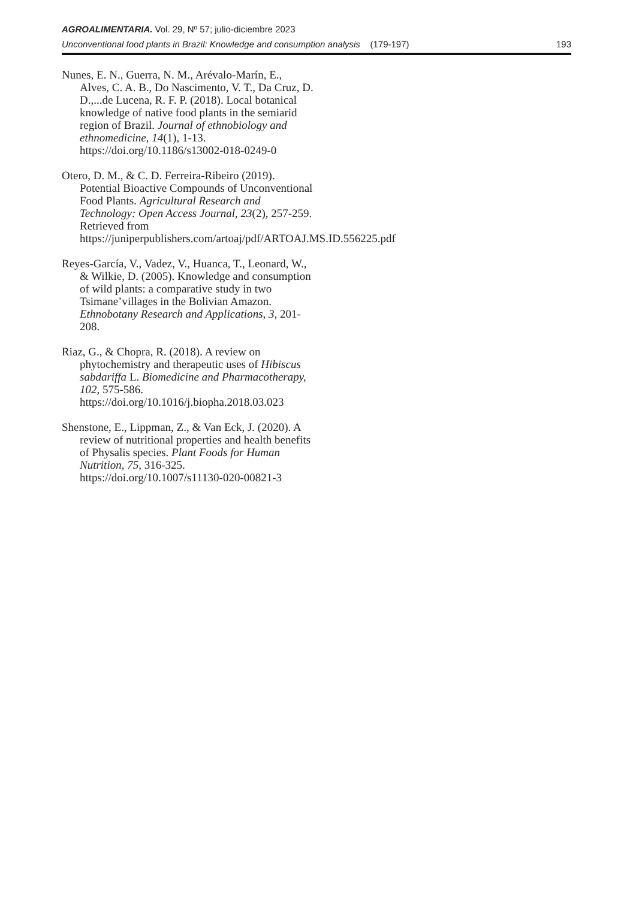AGROALIMENTARIA. Vol. 29, Nº 57; julio-diciembre 2023
Unconventional food plants in Brazil: Knowledge and consumption analysis (179-197) 193
Nunes, E. N., Guerra, N. M., Arévalo-Marín, E., Alves, C. A. B., Do Nascimento, V. T., Da Cruz, D. D.,...de Lucena, R. F. P. (2018). Local botanical knowledge of native food plants in the semiarid region of Brazil. Journal of ethnobiology and ethnomedicine, 14(1), 1-13. https://doi.org/10.1186/s13002-018-0249-0
Otero, D. M., & C. D. Ferreira-Ribeiro (2019). Potential Bioactive Compounds of Unconventional Food Plants. Agricultural Research and Technology: Open Access Journal, 23(2), 257-259. Retrieved from https://juniperpublishers.com/artoaj/pdf/ARTOAJ.MS.ID.556225.pdf
Reyes-García, V., Vadez, V., Huanca, T., Leonard, W., & Wilkie, D. (2005). Knowledge and consumption of wild plants: a comparative study in two Tsimane’villages in the Bolivian Amazon. Ethnobotany Research and Applications, 3, 201-208.
Riaz, G., & Chopra, R. (2018). A review on phytochemistry and therapeutic uses of Hibiscus sabdariffa L. Biomedicine and Pharmacotherapy, 102, 575-586. https://doi.org/10.1016/j.biopha.2018.03.023
Shenstone, E., Lippman, Z., & Van Eck, J. (2020). A review of nutritional properties and health benefits of Physalis species. Plant Foods for Human Nutrition, 75, 316-325. https://doi.org/10.1007/s11130-020-00821-3